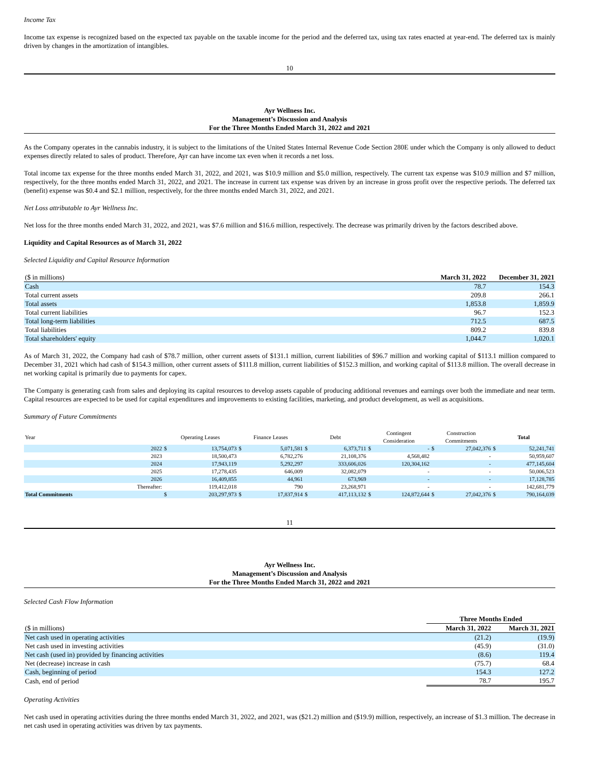Income Tax
Income tax expense is recognized based on the expected tax payable on the taxable income for the period and the deferred tax, using tax rates enacted at year-end. The deferred tax is mainly driven by changes in the amortization of intangibles.
10
Ayr Wellness Inc.
Management’s Discussion and Analysis
For the Three Months Ended March 31, 2022 and 2021
As the Company operates in the cannabis industry, it is subject to the limitations of the United States Internal Revenue Code Section 280E under which the Company is only allowed to deduct expenses directly related to sales of product. Therefore, Ayr can have income tax even when it records a net loss.
Total income tax expense for the three months ended March 31, 2022, and 2021, was $10.9 million and $5.0 million, respectively. The current tax expense was $10.9 million and $7 million, respectively, for the three months ended March 31, 2022, and 2021. The increase in current tax expense was driven by an increase in gross profit over the respective periods. The deferred tax (benefit) expense was $0.4 and $2.1 million, respectively, for the three months ended March 31, 2022, and 2021.
Net Loss attributable to Ayr Wellness Inc.
Net loss for the three months ended March 31, 2022, and 2021, was $7.6 million and $16.6 million, respectively. The decrease was primarily driven by the factors described above.
Liquidity and Capital Resources as of March 31, 2022
Selected Liquidity and Capital Resource Information
| ($ in millions) | March 31, 2022 | December 31, 2021 |
| Cash | 78.7 | 154.3 |
| Total current assets | 209.8 | 266.1 |
| Total assets | 1,853.8 | 1,859.9 |
| Total current liabilities | 96.7 | 152.3 |
| Total long-term liabilities | 712.5 | 687.5 |
| Total liabilities | 809.2 | 839.8 |
| Total shareholders' equity | 1,044.7 | 1,020.1 |
As of March 31, 2022, the Company had cash of $78.7 million, other current assets of $131.1 million, current liabilities of $96.7 million and working capital of $113.1 million compared to December 31, 2021 which had cash of $154.3 million, other current assets of $111.8 million, current liabilities of $152.3 million, and working capital of $113.8 million. The overall decrease in net working capital is primarily due to payments for capex.
The Company is generating cash from sales and deploying its capital resources to develop assets capable of producing additional revenues and earnings over both the immediate and near term. Capital resources are expected to be used for capital expenditures and improvements to existing facilities, marketing, and product development, as well as acquisitions.
Summary of Future Commitments
| Year | | Operating Leases | | Finance Leases | | Debt | | Contingent Consideration | | Construction Commitments | | Total | |
| --- | --- | --- | --- | --- | --- | --- | --- | --- | --- | --- | --- | --- | --- |
| | 2022 | $ | 13,754,073 | $ | 5,071,581 | $ | 6,373,711 | $ | - | $ | 27,042,376 | $ | 52,241,741 |
| | 2023 | | 18,500,473 | | 6,782,276 | | 21,108,376 | | 4,568,482 | | - | | 50,959,607 |
| | 2024 | | 17,943,119 | | 5,292,297 | | 333,606,026 | | 120,304,162 | | - | | 477,145,604 |
| | 2025 | | 17,278,435 | | 646,009 | | 32,082,079 | | - | | - | | 50,006,523 |
| | 2026 | | 16,409,855 | | 44,961 | | 673,969 | | - | | - | | 17,128,785 |
| | Thereafter: | | 119,412,018 | | 790 | | 23,268,971 | | - | | - | | 142,681,779 |
| Total Commitments | | $ | 203,297,973 | $ | 17,837,914 | $ | 417,113,132 | $ | 124,872,644 | $ | 27,042,376 | $ | 790,164,039 |
11
Ayr Wellness Inc.
Management’s Discussion and Analysis
For the Three Months Ended March 31, 2022 and 2021
Selected Cash Flow Information
| | Three Months Ended | |
| ($ in millions) | March 31, 2022 | March 31, 2021 |
| Net cash used in operating activities | (21.2) | (19.9) |
| Net cash used in investing activities | (45.9) | (31.0) |
| Net cash (used in) provided by financing activities | (8.6) | 119.4 |
| Net (decrease) increase in cash | (75.7) | 68.4 |
| Cash, beginning of period | 154.3 | 127.2 |
| Cash, end of period | 78.7 | 195.7 |
Operating Activities
Net cash used in operating activities during the three months ended March 31, 2022, and 2021, was ($21.2) million and ($19.9) million, respectively, an increase of $1.3 million. The decrease in net cash used in operating activities was driven by tax payments.